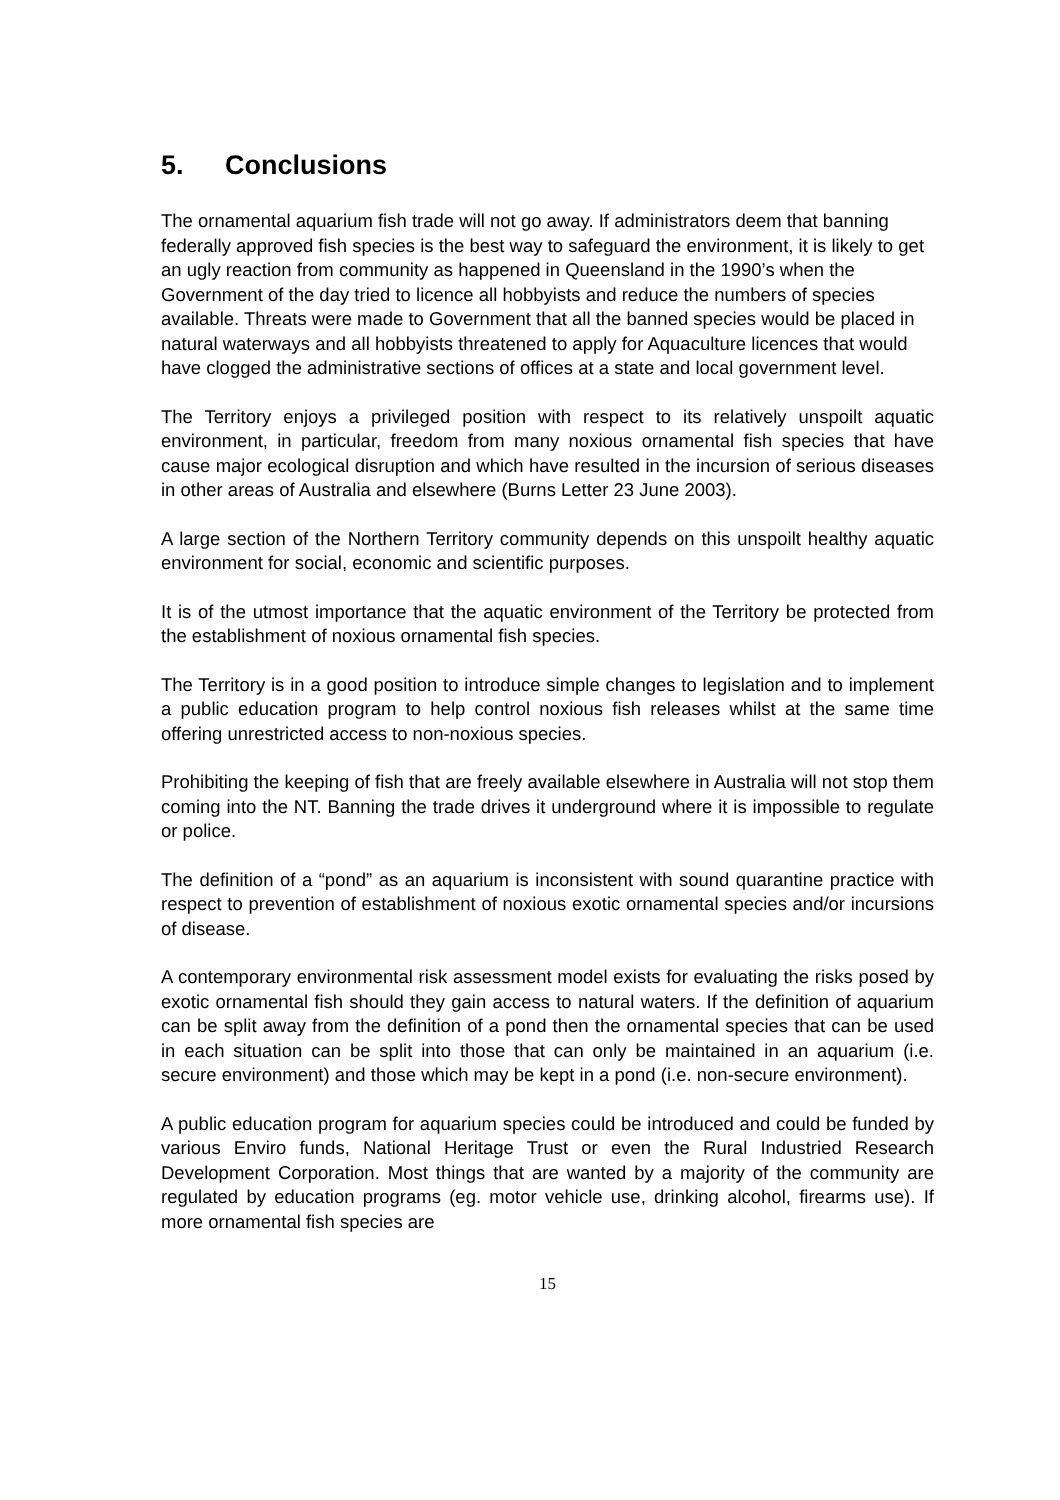5. Conclusions
The ornamental aquarium fish trade will not go away. If administrators deem that banning federally approved fish species is the best way to safeguard the environment, it is likely to get an ugly reaction from community as happened in Queensland in the 1990’s when the Government of the day tried to licence all hobbyists and reduce the numbers of species available. Threats were made to Government that all the banned species would be placed in natural waterways and all hobbyists threatened to apply for Aquaculture licences that would have clogged the administrative sections of offices at a state and local government level.
The Territory enjoys a privileged position with respect to its relatively unspoilt aquatic environment, in particular, freedom from many noxious ornamental fish species that have cause major ecological disruption and which have resulted in the incursion of serious diseases in other areas of Australia and elsewhere (Burns Letter 23 June 2003).
A large section of the Northern Territory community depends on this unspoilt healthy aquatic environment for social, economic and scientific purposes.
It is of the utmost importance that the aquatic environment of the Territory be protected from the establishment of noxious ornamental fish species.
The Territory is in a good position to introduce simple changes to legislation and to implement a public education program to help control noxious fish releases whilst at the same time offering unrestricted access to non-noxious species.
Prohibiting the keeping of fish that are freely available elsewhere in Australia will not stop them coming into the NT. Banning the trade drives it underground where it is impossible to regulate or police.
The definition of a “pond” as an aquarium is inconsistent with sound quarantine practice with respect to prevention of establishment of noxious exotic ornamental species and/or incursions of disease.
A contemporary environmental risk assessment model exists for evaluating the risks posed by exotic ornamental fish should they gain access to natural waters. If the definition of aquarium can be split away from the definition of a pond then the ornamental species that can be used in each situation can be split into those that can only be maintained in an aquarium (i.e. secure environment) and those which may be kept in a pond (i.e. non-secure environment).
A public education program for aquarium species could be introduced and could be funded by various Enviro funds, National Heritage Trust or even the Rural Industried Research Development Corporation. Most things that are wanted by a majority of the community are regulated by education programs (eg. motor vehicle use, drinking alcohol, firearms use). If more ornamental fish species are
15